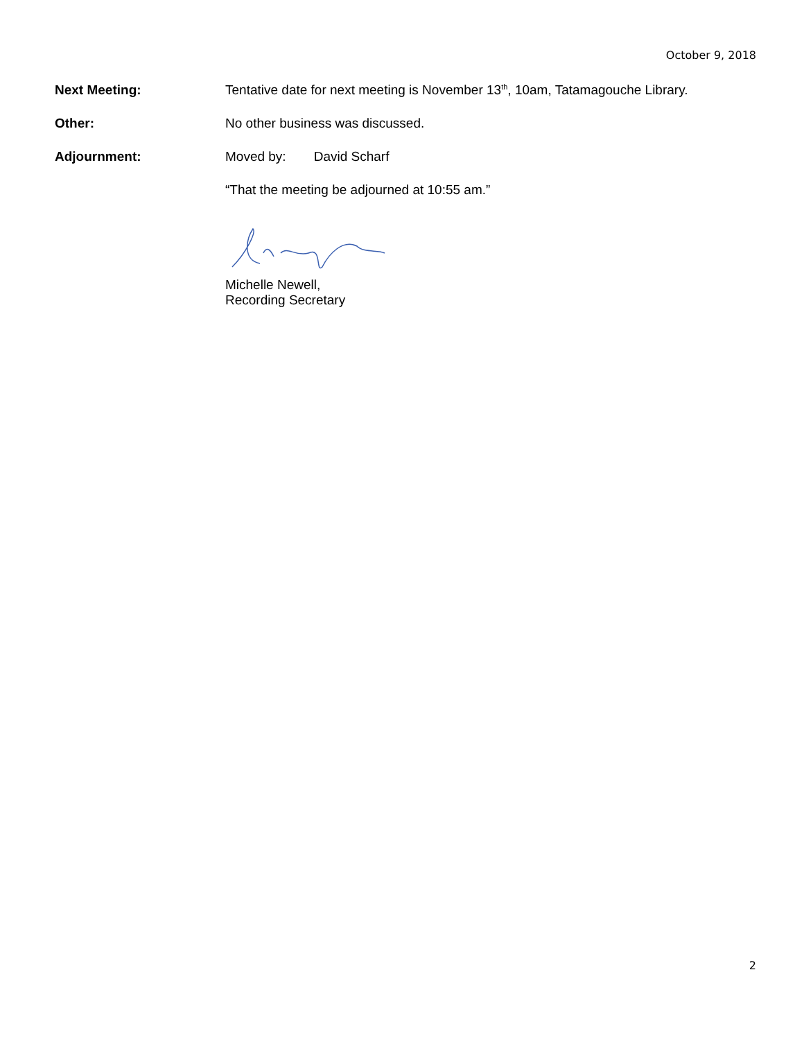October 9, 2018
Next Meeting: Tentative date for next meeting is November 13<sup>th</sup>, 10am, Tatamagouche Library.
Other: No other business was discussed.
Adjournment: Moved by: David Scharf
“That the meeting be adjourned at 10:55 am.”
Michelle Newell,
Recording Secretary
2